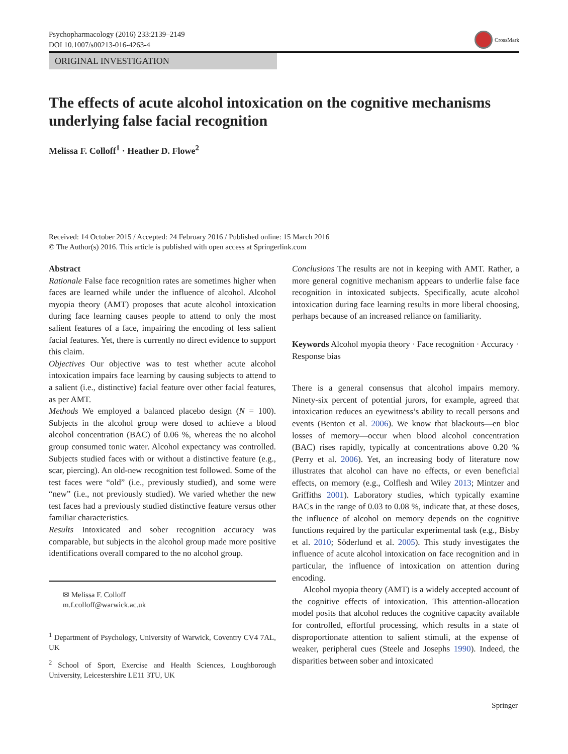Psychopharmacology (2016) 233:2139–2149
DOI 10.1007/s00213-016-4263-4
CrossMark
ORIGINAL INVESTIGATION
The effects of acute alcohol intoxication on the cognitive mechanisms underlying false facial recognition
Melissa F. Colloff<sup>1</sup> · Heather D. Flowe<sup>2</sup>
Received: 14 October 2015 / Accepted: 24 February 2016 / Published online: 15 March 2016
© The Author(s) 2016. This article is published with open access at Springerlink.com
Abstract
Rationale False face recognition rates are sometimes higher when faces are learned while under the influence of alcohol. Alcohol myopia theory (AMT) proposes that acute alcohol intoxication during face learning causes people to attend to only the most salient features of a face, impairing the encoding of less salient facial features. Yet, there is currently no direct evidence to support this claim.
Objectives Our objective was to test whether acute alcohol intoxication impairs face learning by causing subjects to attend to a salient (i.e., distinctive) facial feature over other facial features, as per AMT.
Methods We employed a balanced placebo design (N = 100). Subjects in the alcohol group were dosed to achieve a blood alcohol concentration (BAC) of 0.06 %, whereas the no alcohol group consumed tonic water. Alcohol expectancy was controlled. Subjects studied faces with or without a distinctive feature (e.g., scar, piercing). An old-new recognition test followed. Some of the test faces were “old” (i.e., previously studied), and some were “new” (i.e., not previously studied). We varied whether the new test faces had a previously studied distinctive feature versus other familiar characteristics.
Results Intoxicated and sober recognition accuracy was comparable, but subjects in the alcohol group made more positive identifications overall compared to the no alcohol group.
✉ Melissa F. Colloff
m.f.colloff@warwick.ac.uk
<sup>1</sup> Department of Psychology, University of Warwick, Coventry CV4 7AL, UK
<sup>2</sup> School of Sport, Exercise and Health Sciences, Loughborough University, Leicestershire LE11 3TU, UK
Conclusions The results are not in keeping with AMT. Rather, a more general cognitive mechanism appears to underlie false face recognition in intoxicated subjects. Specifically, acute alcohol intoxication during face learning results in more liberal choosing, perhaps because of an increased reliance on familiarity.
Keywords Alcohol myopia theory · Face recognition · Accuracy · Response bias
There is a general consensus that alcohol impairs memory. Ninety-six percent of potential jurors, for example, agreed that intoxication reduces an eyewitness’s ability to recall persons and events (Benton et al. 2006). We know that blackouts—en bloc losses of memory—occur when blood alcohol concentration (BAC) rises rapidly, typically at concentrations above 0.20 % (Perry et al. 2006). Yet, an increasing body of literature now illustrates that alcohol can have no effects, or even beneficial effects, on memory (e.g., Colflesh and Wiley 2013; Mintzer and Griffiths 2001). Laboratory studies, which typically examine BACs in the range of 0.03 to 0.08 %, indicate that, at these doses, the influence of alcohol on memory depends on the cognitive functions required by the particular experimental task (e.g., Bisby et al. 2010; Söderlund et al. 2005). This study investigates the influence of acute alcohol intoxication on face recognition and in particular, the influence of intoxication on attention during encoding.
Alcohol myopia theory (AMT) is a widely accepted account of the cognitive effects of intoxication. This attention-allocation model posits that alcohol reduces the cognitive capacity available for controlled, effortful processing, which results in a state of disproportionate attention to salient stimuli, at the expense of weaker, peripheral cues (Steele and Josephs 1990). Indeed, the disparities between sober and intoxicated
Springer